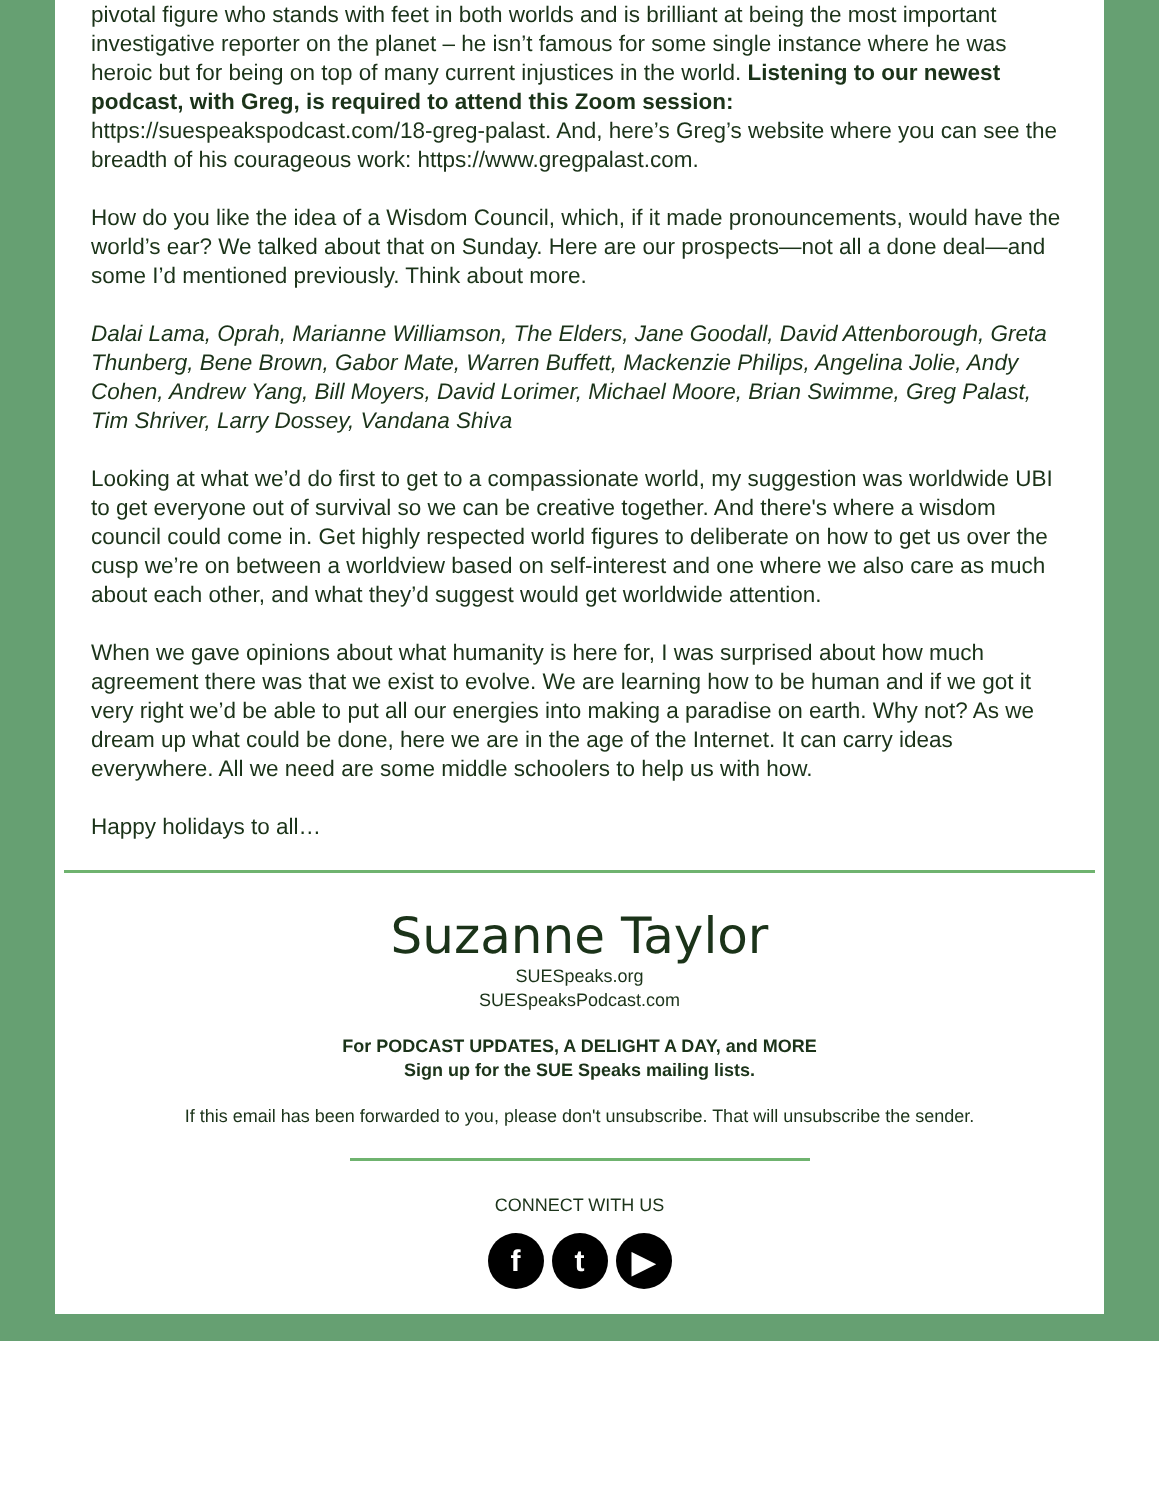pivotal figure who stands with feet in both worlds and is brilliant at being the most important investigative reporter on the planet – he isn’t famous for some single instance where he was heroic but for being on top of many current injustices in the world. Listening to our newest podcast, with Greg, is required to attend this Zoom session:
https://suespeakspodcast.com/18-greg-palast. And, here’s Greg’s website where you can see the breadth of his courageous work: https://www.gregpalast.com.
How do you like the idea of a Wisdom Council, which, if it made pronouncements, would have the world’s ear? We talked about that on Sunday. Here are our prospects—not all a done deal—and some I’d mentioned previously. Think about more.
Dalai Lama, Oprah, Marianne Williamson, The Elders, Jane Goodall, David Attenborough, Greta Thunberg, Bene Brown, Gabor Mate, Warren Buffett, Mackenzie Philips, Angelina Jolie, Andy Cohen, Andrew Yang, Bill Moyers, David Lorimer, Michael Moore, Brian Swimme, Greg Palast, Tim Shriver, Larry Dossey, Vandana Shiva
Looking at what we’d do first to get to a compassionate world, my suggestion was worldwide UBI to get everyone out of survival so we can be creative together. And there's where a wisdom council could come in. Get highly respected world figures to deliberate on how to get us over the cusp we’re on between a worldview based on self-interest and one where we also care as much about each other, and what they’d suggest would get worldwide attention.
When we gave opinions about what humanity is here for, I was surprised about how much agreement there was that we exist to evolve. We are learning how to be human and if we got it very right we’d be able to put all our energies into making a paradise on earth. Why not? As we dream up what could be done, here we are in the age of the Internet. It can carry ideas everywhere. All we need are some middle schoolers to help us with how.
Happy holidays to all…
Suzanne Taylor
SUESpeaks.org
SUESpeaksPodcast.com
For PODCAST UPDATES, A DELIGHT A DAY, and MORE
Sign up for the SUE Speaks mailing lists.
If this email has been forwarded to you, please don't unsubscribe. That will unsubscribe the sender.
CONNECT WITH US
f t ▶